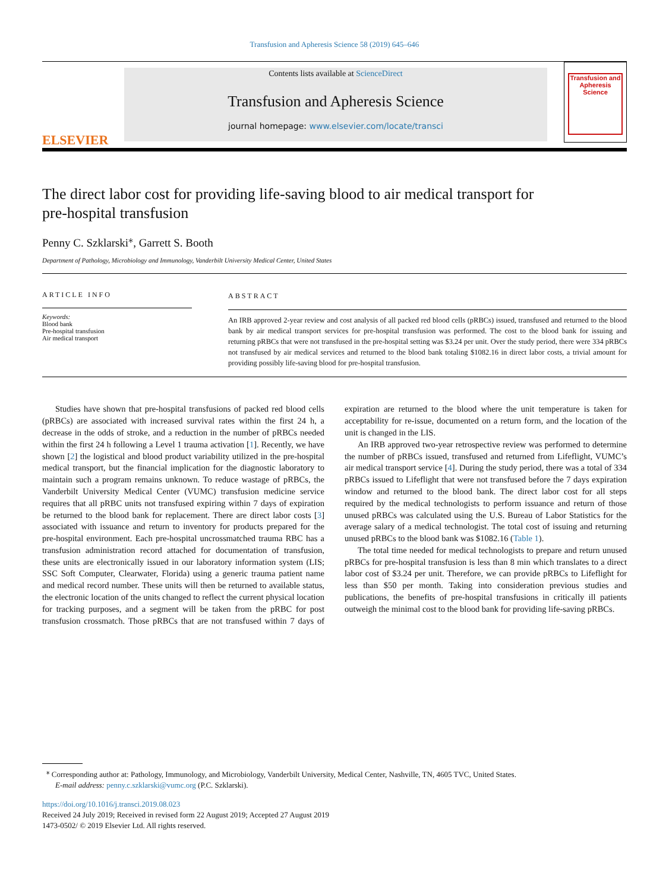Transfusion and Apheresis Science 58 (2019) 645–646
ELSEVIER
Contents lists available at ScienceDirect
Transfusion and Apheresis Science
journal homepage: www.elsevier.com/locate/transci
Transfusion and Apheresis Science
The direct labor cost for providing life-saving blood to air medical transport for pre-hospital transfusion
Penny C. Szklarski<sup>⁎</sup>, Garrett S. Booth
Department of Pathology, Microbiology and Immunology, Vanderbilt University Medical Center, United States
ARTICLE INFO
Keywords:
Blood bank
Pre-hospital transfusion
Air medical transport
ABSTRACT
An IRB approved 2-year review and cost analysis of all packed red blood cells (pRBCs) issued, transfused and returned to the blood bank by air medical transport services for pre-hospital transfusion was performed. The cost to the blood bank for issuing and returning pRBCs that were not transfused in the pre-hospital setting was $3.24 per unit. Over the study period, there were 334 pRBCs not transfused by air medical services and returned to the blood bank totaling $1082.16 in direct labor costs, a trivial amount for providing possibly life-saving blood for pre-hospital transfusion.
Studies have shown that pre-hospital transfusions of packed red blood cells (pRBCs) are associated with increased survival rates within the first 24 h, a decrease in the odds of stroke, and a reduction in the number of pRBCs needed within the first 24 h following a Level 1 trauma activation [1]. Recently, we have shown [2] the logistical and blood product variability utilized in the pre-hospital medical transport, but the financial implication for the diagnostic laboratory to maintain such a program remains unknown. To reduce wastage of pRBCs, the Vanderbilt University Medical Center (VUMC) transfusion medicine service requires that all pRBC units not transfused expiring within 7 days of expiration be returned to the blood bank for replacement. There are direct labor costs [3] associated with issuance and return to inventory for products prepared for the pre-hospital environment. Each pre-hospital uncrossmatched trauma RBC has a transfusion administration record attached for documentation of transfusion, these units are electronically issued in our laboratory information system (LIS; SSC Soft Computer, Clearwater, Florida) using a generic trauma patient name and medical record number. These units will then be returned to available status, the electronic location of the units changed to reflect the current physical location for tracking purposes, and a segment will be taken from the pRBC for post transfusion crossmatch. Those pRBCs that are not transfused within 7 days of expiration are returned to the blood where the unit temperature is taken for acceptability for re-issue, documented on a return form, and the location of the unit is changed in the LIS.
An IRB approved two-year retrospective review was performed to determine the number of pRBCs issued, transfused and returned from Lifeflight, VUMC’s air medical transport service [4]. During the study period, there was a total of 334 pRBCs issued to Lifeflight that were not transfused before the 7 days expiration window and returned to the blood bank. The direct labor cost for all steps required by the medical technologists to perform issuance and return of those unused pRBCs was calculated using the U.S. Bureau of Labor Statistics for the average salary of a medical technologist. The total cost of issuing and returning unused pRBCs to the blood bank was $1082.16 (Table 1).
The total time needed for medical technologists to prepare and return unused pRBCs for pre-hospital transfusion is less than 8 min which translates to a direct labor cost of $3.24 per unit. Therefore, we can provide pRBCs to Lifeflight for less than $50 per month. Taking into consideration previous studies and publications, the benefits of pre-hospital transfusions in critically ill patients outweigh the minimal cost to the blood bank for providing life-saving pRBCs.
<sup>⁎</sup> Corresponding author at: Pathology, Immunology, and Microbiology, Vanderbilt University, Medical Center, Nashville, TN, 4605 TVC, United States.
E-mail address: penny.c.szklarski@vumc.org (P.C. Szklarski).
https://doi.org/10.1016/j.transci.2019.08.023
Received 24 July 2019; Received in revised form 22 August 2019; Accepted 27 August 2019
1473-0502/ © 2019 Elsevier Ltd. All rights reserved.